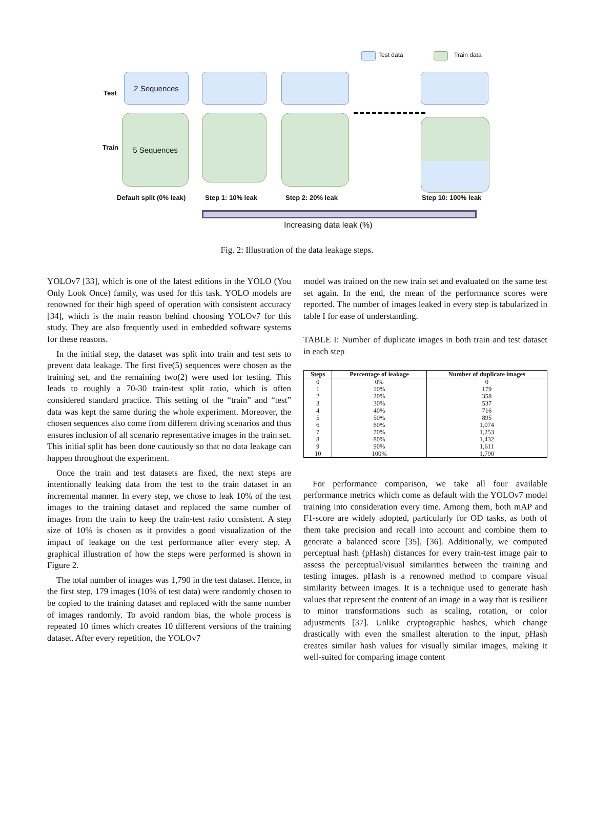Test data Train data
Test
Train
2 Sequences
5 Sequences
Default split (0% leak) Step 1: 10% leak Step 2: 20% leak Step 10: 100% leak
Increasing data leak (%)
Fig. 2: Illustration of the data leakage steps.
YOLOv7 [33], which is one of the latest editions in the YOLO (You Only Look Once) family, was used for this task. YOLO models are renowned for their high speed of operation with consistent accuracy [34], which is the main reason behind choosing YOLOv7 for this study. They are also frequently used in embedded software systems for these reasons.
In the initial step, the dataset was split into train and test sets to prevent data leakage. The first five(5) sequences were chosen as the training set, and the remaining two(2) were used for testing. This leads to roughly a 70-30 train-test split ratio, which is often considered standard practice. This setting of the “train” and “test” data was kept the same during the whole experiment. Moreover, the chosen sequences also come from different driving scenarios and thus ensures inclusion of all scenario representative images in the train set. This initial split has been done cautiously so that no data leakage can happen throughout the experiment.
Once the train and test datasets are fixed, the next steps are intentionally leaking data from the test to the train dataset in an incremental manner. In every step, we chose to leak 10% of the test images to the training dataset and replaced the same number of images from the train to keep the train-test ratio consistent. A step size of 10% is chosen as it provides a good visualization of the impact of leakage on the test performance after every step. A graphical illustration of how the steps were performed is shown in Figure 2.
The total number of images was 1,790 in the test dataset. Hence, in the first step, 179 images (10% of test data) were randomly chosen to be copied to the training dataset and replaced with the same number of images randomly. To avoid random bias, the whole process is repeated 10 times which creates 10 different versions of the training dataset. After every repetition, the YOLOv7
model was trained on the new train set and evaluated on the same test set again. In the end, the mean of the performance scores were reported. The number of images leaked in every step is tabularized in table I for ease of understanding.
TABLE I: Number of duplicate images in both train and test dataset in each step
| Steps | Percentage of leakage | Number of duplicate images |
| --- | --- | --- |
| 0 | 0% | 0 |
| 1 | 10% | 179 |
| 2 | 20% | 358 |
| 3 | 30% | 537 |
| 4 | 40% | 716 |
| 5 | 50% | 895 |
| 6 | 60% | 1,074 |
| 7 | 70% | 1,253 |
| 8 | 80% | 1,432 |
| 9 | 90% | 1,611 |
| 10 | 100% | 1,790 |
For performance comparison, we take all four available performance metrics which come as default with the YOLOv7 model training into consideration every time. Among them, both mAP and F1-score are widely adopted, particularly for OD tasks, as both of them take precision and recall into account and combine them to generate a balanced score [35], [36]. Additionally, we computed perceptual hash (pHash) distances for every train-test image pair to assess the perceptual/visual similarities between the training and testing images. pHash is a renowned method to compare visual similarity between images. It is a technique used to generate hash values that represent the content of an image in a way that is resilient to minor transformations such as scaling, rotation, or color adjustments [37]. Unlike cryptographic hashes, which change drastically with even the smallest alteration to the input, pHash creates similar hash values for visually similar images, making it well-suited for comparing image content